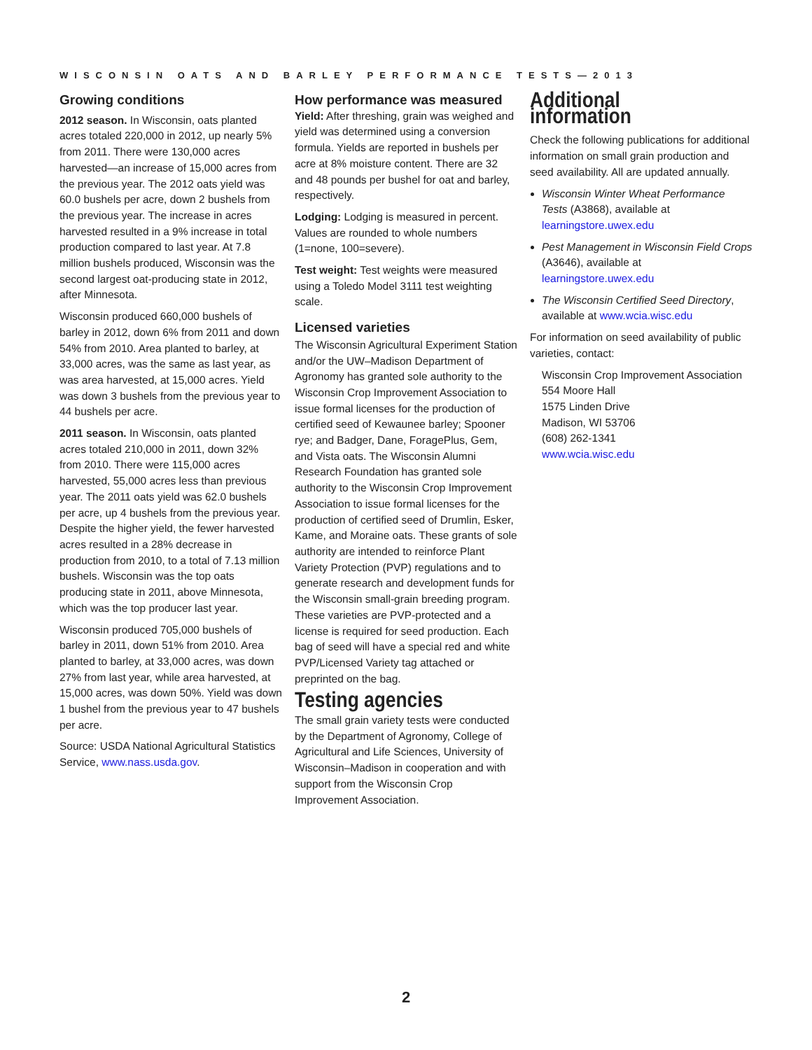WISCONSIN OATS AND BARLEY PERFORMANCE TESTS—2013
Growing conditions
2012 season. In Wisconsin, oats planted acres totaled 220,000 in 2012, up nearly 5% from 2011. There were 130,000 acres harvested—an increase of 15,000 acres from the previous year. The 2012 oats yield was 60.0 bushels per acre, down 2 bushels from the previous year. The increase in acres harvested resulted in a 9% increase in total production compared to last year. At 7.8 million bushels produced, Wisconsin was the second largest oat-producing state in 2012, after Minnesota.
Wisconsin produced 660,000 bushels of barley in 2012, down 6% from 2011 and down 54% from 2010. Area planted to barley, at 33,000 acres, was the same as last year, as was area harvested, at 15,000 acres. Yield was down 3 bushels from the previous year to 44 bushels per acre.
2011 season. In Wisconsin, oats planted acres totaled 210,000 in 2011, down 32% from 2010. There were 115,000 acres harvested, 55,000 acres less than previous year. The 2011 oats yield was 62.0 bushels per acre, up 4 bushels from the previous year. Despite the higher yield, the fewer harvested acres resulted in a 28% decrease in production from 2010, to a total of 7.13 million bushels. Wisconsin was the top oats producing state in 2011, above Minnesota, which was the top producer last year.
Wisconsin produced 705,000 bushels of barley in 2011, down 51% from 2010. Area planted to barley, at 33,000 acres, was down 27% from last year, while area harvested, at 15,000 acres, was down 50%. Yield was down 1 bushel from the previous year to 47 bushels per acre.
Source: USDA National Agricultural Statistics Service, www.nass.usda.gov.
How performance was measured
Yield: After threshing, grain was weighed and yield was determined using a conversion formula. Yields are reported in bushels per acre at 8% moisture content. There are 32 and 48 pounds per bushel for oat and barley, respectively.
Lodging: Lodging is measured in percent. Values are rounded to whole numbers (1=none, 100=severe).
Test weight: Test weights were measured using a Toledo Model 3111 test weighting scale.
Licensed varieties
The Wisconsin Agricultural Experiment Station and/or the UW–Madison Department of Agronomy has granted sole authority to the Wisconsin Crop Improvement Association to issue formal licenses for the production of certified seed of Kewaunee barley; Spooner rye; and Badger, Dane, ForagePlus, Gem, and Vista oats. The Wisconsin Alumni Research Foundation has granted sole authority to the Wisconsin Crop Improvement Association to issue formal licenses for the production of certified seed of Drumlin, Esker, Kame, and Moraine oats. These grants of sole authority are intended to reinforce Plant Variety Protection (PVP) regulations and to generate research and development funds for the Wisconsin small-grain breeding program. These varieties are PVP-protected and a license is required for seed production. Each bag of seed will have a special red and white PVP/Licensed Variety tag attached or preprinted on the bag.
Testing agencies
The small grain variety tests were conducted by the Department of Agronomy, College of Agricultural and Life Sciences, University of Wisconsin–Madison in cooperation and with support from the Wisconsin Crop Improvement Association.
Additional information
Check the following publications for additional information on small grain production and seed availability. All are updated annually.
Wisconsin Winter Wheat Performance Tests (A3868), available at learningstore.uwex.edu
Pest Management in Wisconsin Field Crops (A3646), available at learningstore.uwex.edu
The Wisconsin Certified Seed Directory, available at www.wcia.wisc.edu
For information on seed availability of public varieties, contact:
Wisconsin Crop Improvement Association
554 Moore Hall
1575 Linden Drive
Madison, WI 53706
(608) 262-1341
www.wcia.wisc.edu
2